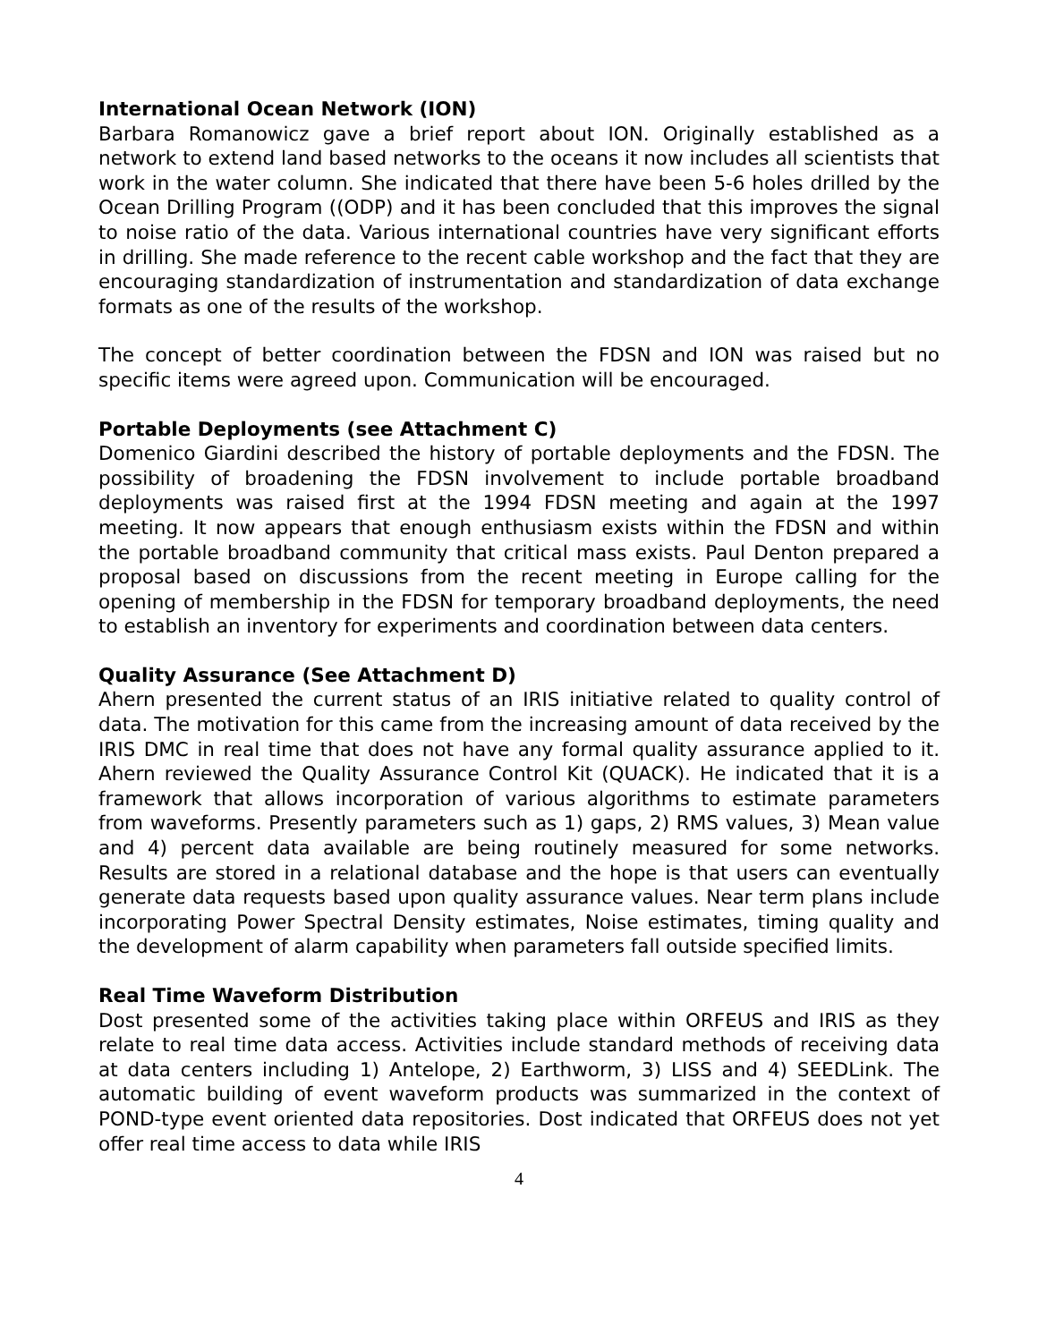International Ocean Network (ION)
Barbara Romanowicz gave a brief report about ION. Originally established as a network to extend land based networks to the oceans it now includes all scientists that work in the water column. She indicated that there have been 5-6 holes drilled by the Ocean Drilling Program ((ODP) and it has been concluded that this improves the signal to noise ratio of the data. Various international countries have very significant efforts in drilling. She made reference to the recent cable workshop and the fact that they are encouraging standardization of instrumentation and standardization of data exchange formats as one of the results of the workshop.
The concept of better coordination between the FDSN and ION was raised but no specific items were agreed upon. Communication will be encouraged.
Portable Deployments (see Attachment C)
Domenico Giardini described the history of portable deployments and the FDSN. The possibility of broadening the FDSN involvement to include portable broadband deployments was raised first at the 1994 FDSN meeting and again at the 1997 meeting. It now appears that enough enthusiasm exists within the FDSN and within the portable broadband community that critical mass exists. Paul Denton prepared a proposal based on discussions from the recent meeting in Europe calling for the opening of membership in the FDSN for temporary broadband deployments, the need to establish an inventory for experiments and coordination between data centers.
Quality Assurance (See Attachment D)
Ahern presented the current status of an IRIS initiative related to quality control of data. The motivation for this came from the increasing amount of data received by the IRIS DMC in real time that does not have any formal quality assurance applied to it. Ahern reviewed the Quality Assurance Control Kit (QUACK). He indicated that it is a framework that allows incorporation of various algorithms to estimate parameters from waveforms. Presently parameters such as 1) gaps, 2) RMS values, 3) Mean value and 4) percent data available are being routinely measured for some networks. Results are stored in a relational database and the hope is that users can eventually generate data requests based upon quality assurance values. Near term plans include incorporating Power Spectral Density estimates, Noise estimates, timing quality and the development of alarm capability when parameters fall outside specified limits.
Real Time Waveform Distribution
Dost presented some of the activities taking place within ORFEUS and IRIS as they relate to real time data access. Activities include standard methods of receiving data at data centers including 1) Antelope, 2) Earthworm, 3) LISS and 4) SEEDLink. The automatic building of event waveform products was summarized in the context of POND-type event oriented data repositories. Dost indicated that ORFEUS does not yet offer real time access to data while IRIS
4